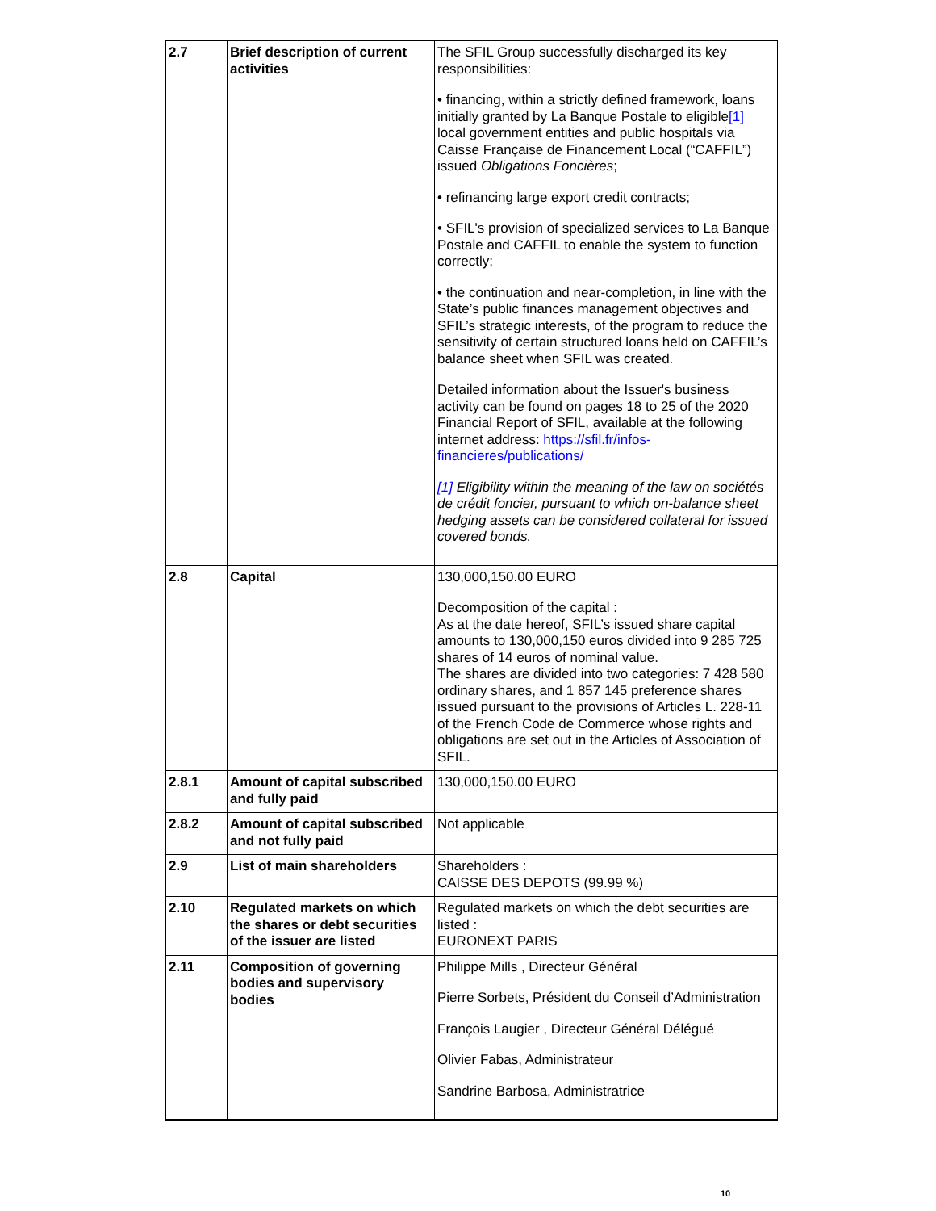| 2.7 | Brief description of current activities | The SFIL Group successfully discharged its key responsibilities: • financing, within a strictly defined framework, loans initially granted by La Banque Postale to eligible [1] local government entities and public hospitals via Caisse Française de Financement Local (“CAFFIL”) issued Obligations Foncières ; • refinancing large export credit contracts; • SFIL's provision of specialized services to La Banque Postale and CAFFIL to enable the system to function correctly; • the continuation and near-completion, in line with the State’s public finances management objectives and SFIL’s strategic interests, of the program to reduce the sensitivity of certain structured loans held on CAFFIL’s balance sheet when SFIL was created. Detailed information about the Issuer's business activity can be found on pages 18 to 25 of the 2020 Financial Report of SFIL, available at the following internet address: https://sfil.fr/infos-financieres/publications/ [1] Eligibility within the meaning of the law on sociétés de crédit foncier, pursuant to which on-balance sheet hedging assets can be considered collateral for issued covered bonds. |
| 2.8 | Capital | 130,000,150.00 EURO Decomposition of the capital : As at the date hereof, SFIL’s issued share capital amounts to 130,000,150 euros divided into 9 285 725 shares of 14 euros of nominal value. The shares are divided into two categories: 7 428 580 ordinary shares, and 1 857 145 preference shares issued pursuant to the provisions of Articles L. 228-11 of the French Code de Commerce whose rights and obligations are set out in the Articles of Association of SFIL. |
| 2.8.1 | Amount of capital subscribed and fully paid | 130,000,150.00 EURO |
| 2.8.2 | Amount of capital subscribed and not fully paid | Not applicable |
| 2.9 | List of main shareholders | Shareholders : CAISSE DES DEPOTS (99.99 %) |
| 2.10 | Regulated markets on which the shares or debt securities of the issuer are listed | Regulated markets on which the debt securities are listed : EURONEXT PARIS |
| 2.11 | Composition of governing bodies and supervisory bodies | Philippe Mills , Directeur Général Pierre Sorbets, Président du Conseil d’Administration François Laugier , Directeur Général Délégué Olivier Fabas, Administrateur Sandrine Barbosa, Administratrice |
10